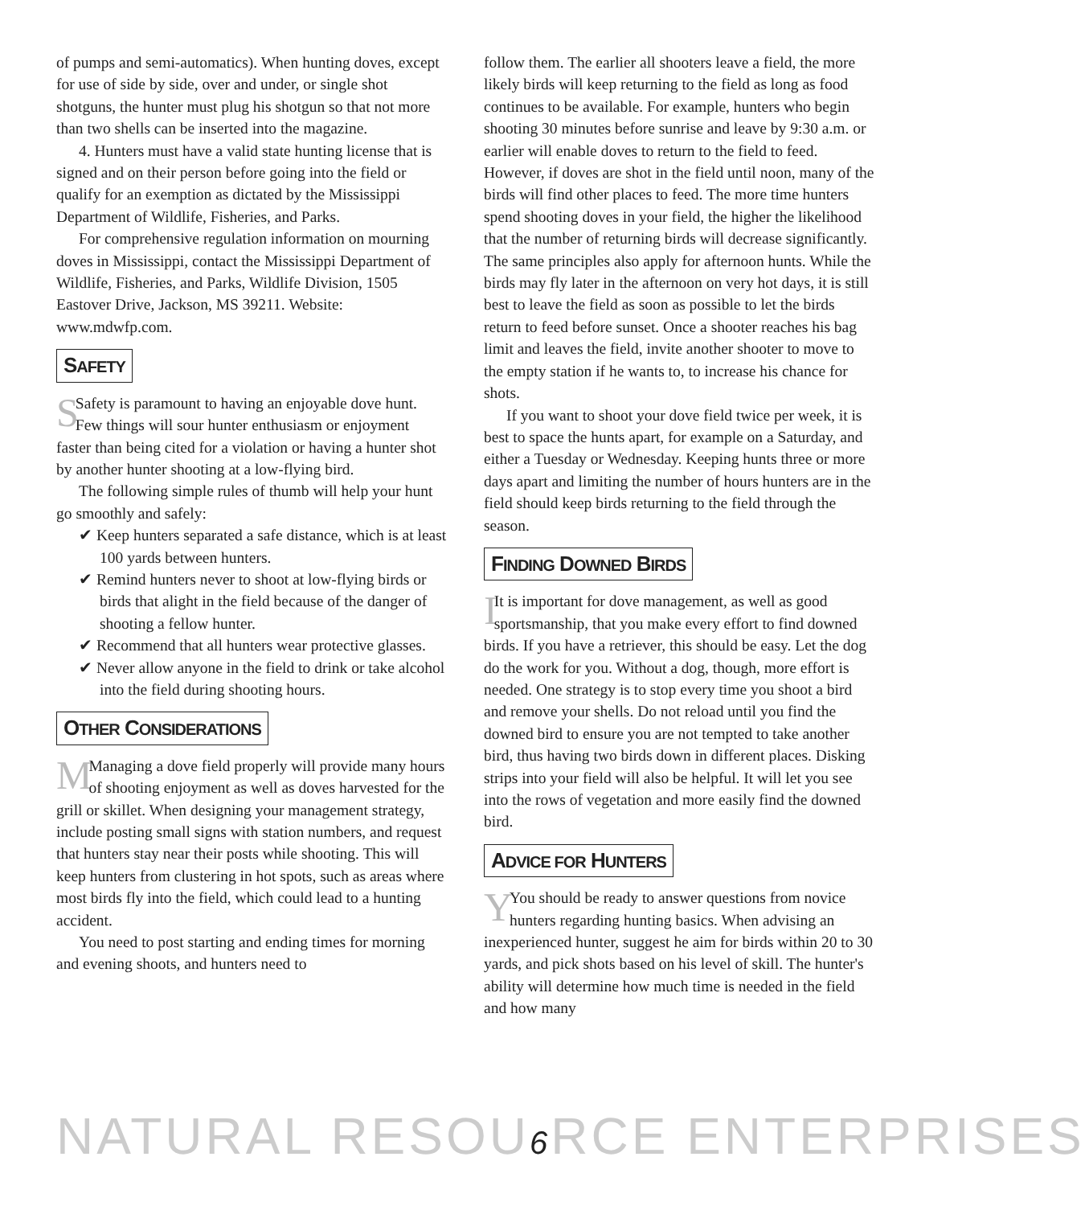of pumps and semi-automatics). When hunting doves, except for use of side by side, over and under, or single shot shotguns, the hunter must plug his shotgun so that not more than two shells can be inserted into the magazine.
4. Hunters must have a valid state hunting license that is signed and on their person before going into the field or qualify for an exemption as dictated by the Mississippi Department of Wildlife, Fisheries, and Parks.
For comprehensive regulation information on mourning doves in Mississippi, contact the Mississippi Department of Wildlife, Fisheries, and Parks, Wildlife Division, 1505 Eastover Drive, Jackson, MS 39211. Website: www.mdwfp.com.
SAFETY
SSafety is paramount to having an enjoyable dove hunt. Few things will sour hunter enthusiasm or enjoyment faster than being cited for a violation or having a hunter shot by another hunter shooting at a low-flying bird.
The following simple rules of thumb will help your hunt go smoothly and safely:
✔ Keep hunters separated a safe distance, which is at least 100 yards between hunters.
✔ Remind hunters never to shoot at low-flying birds or birds that alight in the field because of the danger of shooting a fellow hunter.
✔ Recommend that all hunters wear protective glasses.
✔ Never allow anyone in the field to drink or take alcohol into the field during shooting hours.
OTHER CONSIDERATIONS
MManaging a dove field properly will provide many hours of shooting enjoyment as well as doves harvested for the grill or skillet. When designing your management strategy, include posting small signs with station numbers, and request that hunters stay near their posts while shooting. This will keep hunters from clustering in hot spots, such as areas where most birds fly into the field, which could lead to a hunting accident.
You need to post starting and ending times for morning and evening shoots, and hunters need to
follow them. The earlier all shooters leave a field, the more likely birds will keep returning to the field as long as food continues to be available. For example, hunters who begin shooting 30 minutes before sunrise and leave by 9:30 a.m. or earlier will enable doves to return to the field to feed. However, if doves are shot in the field until noon, many of the birds will find other places to feed. The more time hunters spend shooting doves in your field, the higher the likelihood that the number of returning birds will decrease significantly. The same principles also apply for afternoon hunts. While the birds may fly later in the afternoon on very hot days, it is still best to leave the field as soon as possible to let the birds return to feed before sunset. Once a shooter reaches his bag limit and leaves the field, invite another shooter to move to the empty station if he wants to, to increase his chance for shots.
If you want to shoot your dove field twice per week, it is best to space the hunts apart, for example on a Saturday, and either a Tuesday or Wednesday. Keeping hunts three or more days apart and limiting the number of hours hunters are in the field should keep birds returning to the field through the season.
FINDING DOWNED BIRDS
IIt is important for dove management, as well as good sportsmanship, that you make every effort to find downed birds. If you have a retriever, this should be easy. Let the dog do the work for you. Without a dog, though, more effort is needed. One strategy is to stop every time you shoot a bird and remove your shells. Do not reload until you find the downed bird to ensure you are not tempted to take another bird, thus having two birds down in different places. Disking strips into your field will also be helpful. It will let you see into the rows of vegetation and more easily find the downed bird.
ADVICE FOR HUNTERS
YYou should be ready to answer questions from novice hunters regarding hunting basics. When advising an inexperienced hunter, suggest he aim for birds within 20 to 30 yards, and pick shots based on his level of skill. The hunter's ability will determine how much time is needed in the field and how many
NATURAL RESOU6 RCE ENTERPRISES